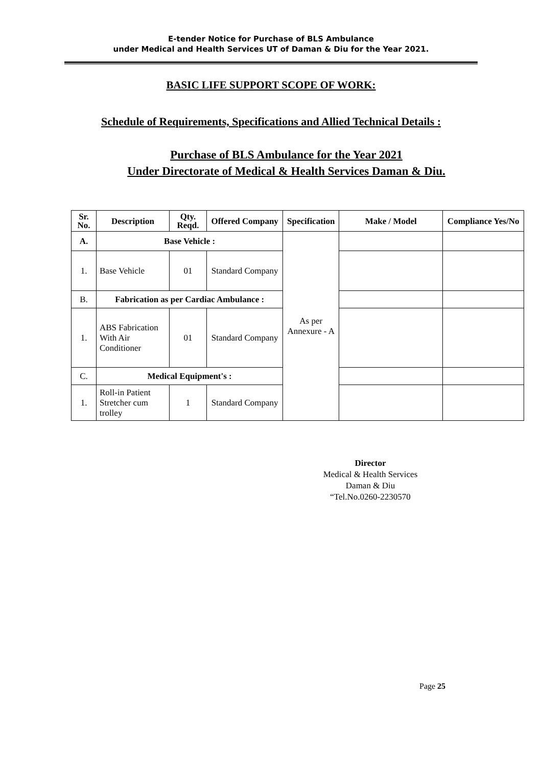E-tender Notice for Purchase of BLS Ambulance
under Medical and Health Services UT of Daman & Diu for the Year 2021.
BASIC LIFE SUPPORT SCOPE OF WORK:
Schedule of Requirements, Specifications and Allied Technical Details :
Purchase of BLS Ambulance for the Year 2021
Under Directorate of Medical & Health Services Daman & Diu.
| Sr. No. | Description | Qty. Reqd. | Offered Company | Specification | Make / Model | Compliance Yes/No |
| --- | --- | --- | --- | --- | --- | --- |
| A. | Base Vehicle : | | | As per Annexure - A | | |
| 1. | Base Vehicle | 01 | Standard Company | | | |
| B. | Fabrication as per Cardiac Ambulance : | | | | | |
| 1. | ABS Fabrication With Air Conditioner | 01 | Standard Company | | | |
| C. | Medical Equipment's : | | | | | |
| 1. | Roll-in Patient Stretcher cum trolley | 1 | Standard Company | | | |
Director
Medical & Health Services
Daman & Diu
“Tel.No.0260-2230570
Page 25